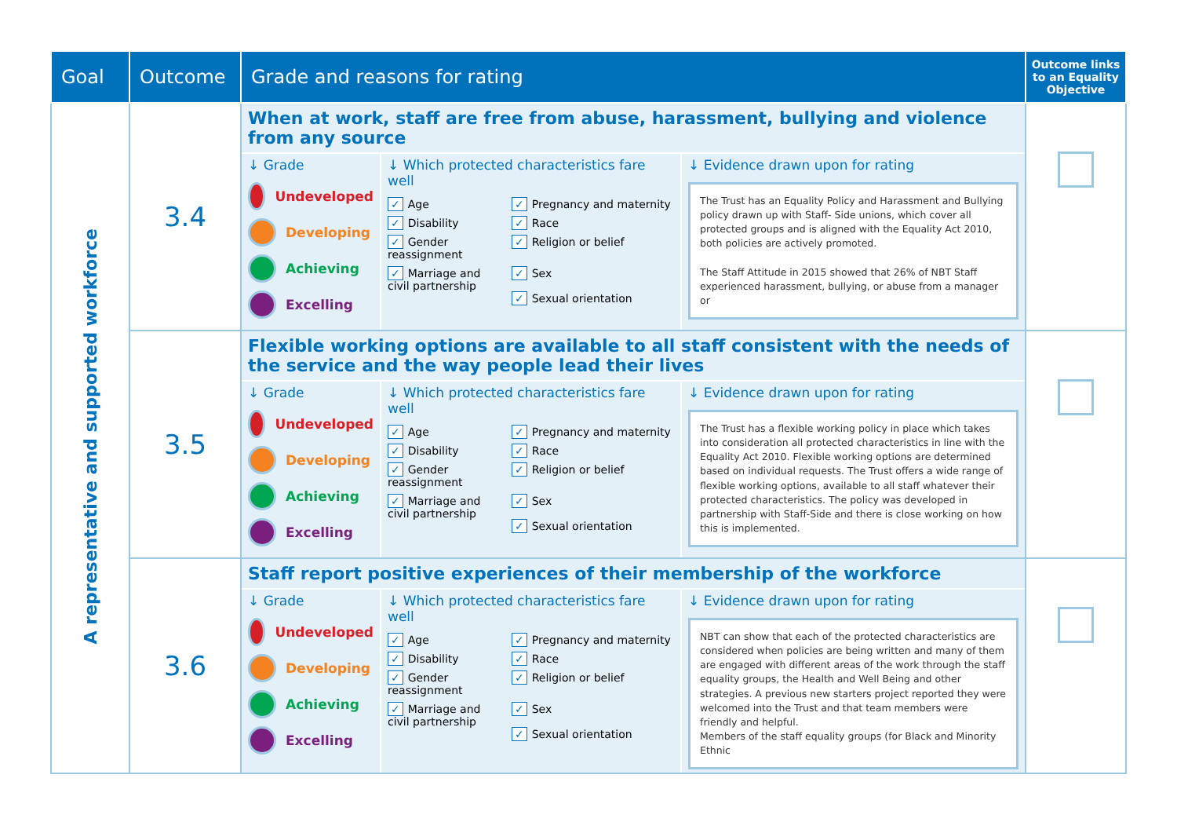| Goal | Outcome | Grade and reasons for rating | Outcome links to an Equality Objective |
| --- | --- | --- | --- |
| A representative and supported workforce | 3.4 | When at work, staff are free from abuse, harassment, bullying and violence from any source ↓ Grade Undeveloped Developing Achieving Excelling ↓ Which protected characteristics fare well ✓ Age ✓ Pregnancy and maternity ✓ Disability ✓ Race ✓ Gender reassignment ✓ Religion or belief ✓ Marriage and civil partnership ✓ Sex ✓ Sexual orientation ↓ Evidence drawn upon for rating The Trust has an Equality Policy and Harassment and Bullying policy drawn up with Staff- Side unions, which cover all protected groups and is aligned with the Equality Act 2010, both policies are actively promoted. The Staff Attitude in 2015 showed that 26% of NBT Staff experienced harassment, bullying, or abuse from a manager or | |
| | 3.5 | Flexible working options are available to all staff consistent with the needs of the service and the way people lead their lives ↓ Grade Undeveloped Developing Achieving Excelling ↓ Which protected characteristics fare well ✓ Age ✓ Pregnancy and maternity ✓ Disability ✓ Race ✓ Gender reassignment ✓ Religion or belief ✓ Marriage and civil partnership ✓ Sex ✓ Sexual orientation ↓ Evidence drawn upon for rating The Trust has a flexible working policy in place which takes into consideration all protected characteristics in line with the Equality Act 2010. Flexible working options are determined based on individual requests. The Trust offers a wide range of flexible working options, available to all staff whatever their protected characteristics. The policy was developed in partnership with Staff-Side and there is close working on how this is implemented. | |
| | 3.6 | Staff report positive experiences of their membership of the workforce ↓ Grade Undeveloped Developing Achieving Excelling ↓ Which protected characteristics fare well ✓ Age ✓ Pregnancy and maternity ✓ Disability ✓ Race ✓ Gender reassignment ✓ Religion or belief ✓ Marriage and civil partnership ✓ Sex ✓ Sexual orientation ↓ Evidence drawn upon for rating NBT can show that each of the protected characteristics are considered when policies are being written and many of them are engaged with different areas of the work through the staff equality groups, the Health and Well Being and other strategies. A previous new starters project reported they were welcomed into the Trust and that team members were friendly and helpful. Members of the staff equality groups (for Black and Minority Ethnic | |